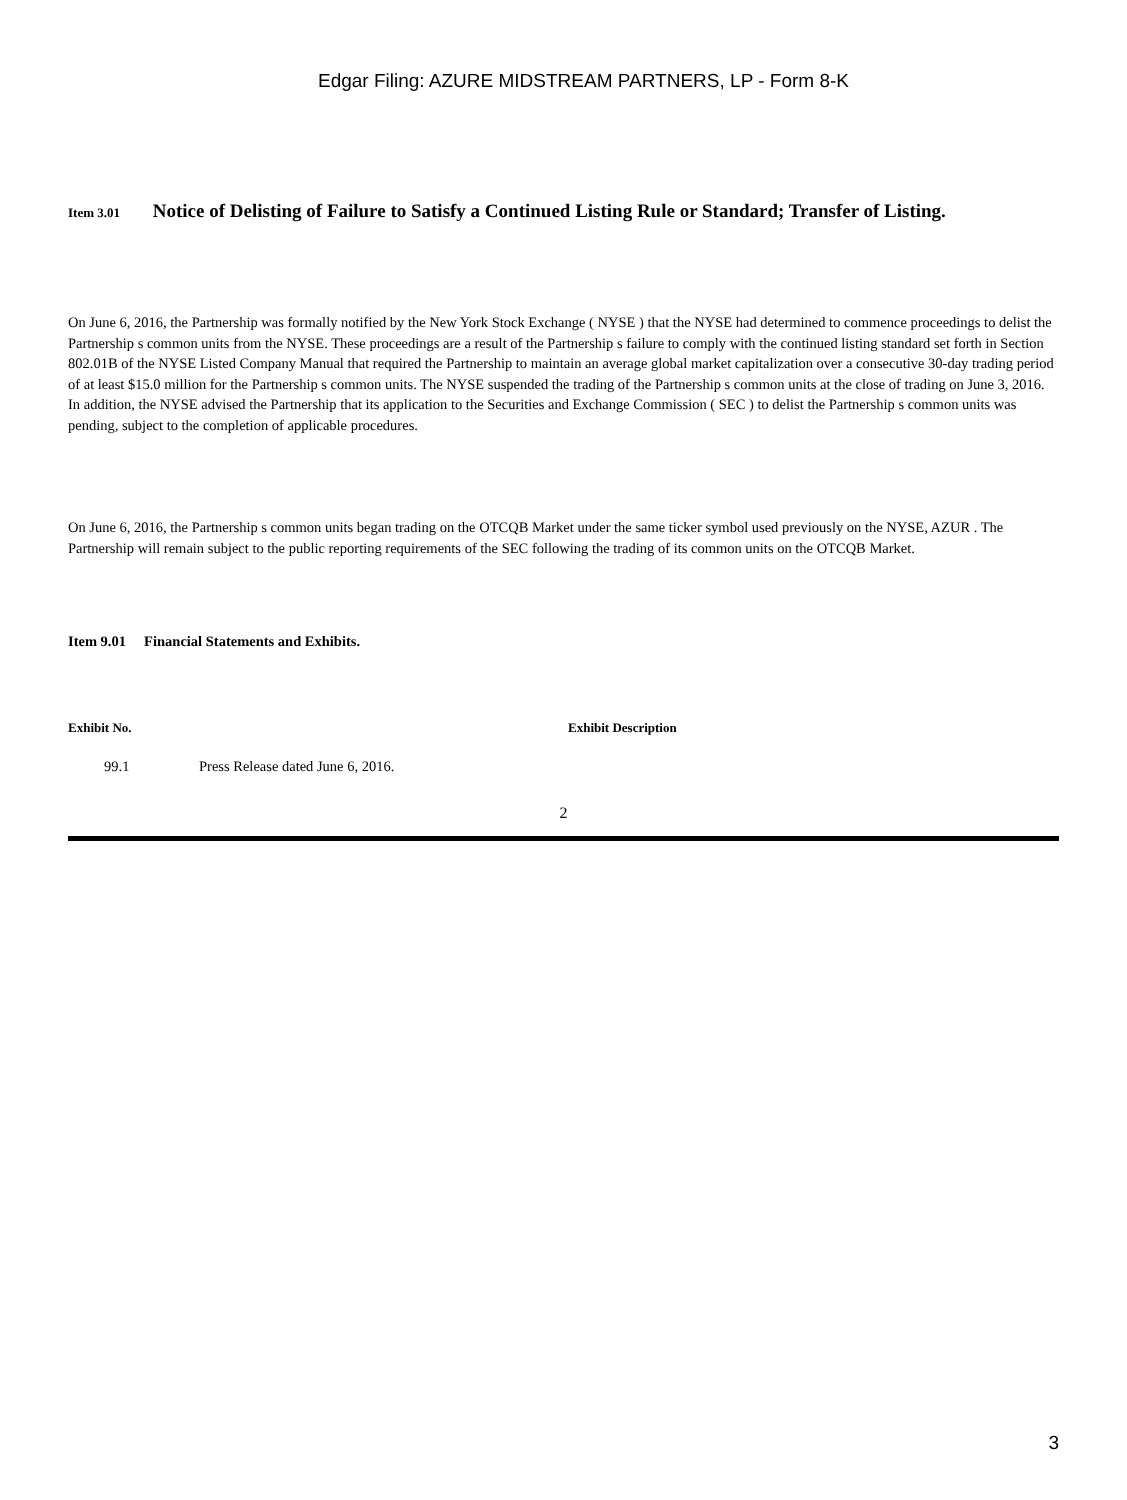Edgar Filing: AZURE MIDSTREAM PARTNERS, LP - Form 8-K
Item 3.01 Notice of Delisting of Failure to Satisfy a Continued Listing Rule or Standard; Transfer of Listing.
On June 6, 2016, the Partnership was formally notified by the New York Stock Exchange ( NYSE ) that the NYSE had determined to commence proceedings to delist the Partnership s common units from the NYSE. These proceedings are a result of the Partnership s failure to comply with the continued listing standard set forth in Section 802.01B of the NYSE Listed Company Manual that required the Partnership to maintain an average global market capitalization over a consecutive 30-day trading period of at least $15.0 million for the Partnership s common units. The NYSE suspended the trading of the Partnership s common units at the close of trading on June 3, 2016. In addition, the NYSE advised the Partnership that its application to the Securities and Exchange Commission ( SEC ) to delist the Partnership s common units was pending, subject to the completion of applicable procedures.
On June 6, 2016, the Partnership s common units began trading on the OTCQB Market under the same ticker symbol used previously on the NYSE, AZUR . The Partnership will remain subject to the public reporting requirements of the SEC following the trading of its common units on the OTCQB Market.
Item 9.01 Financial Statements and Exhibits.
| Exhibit No. | Exhibit Description |
| --- | --- |
| 99.1 Press Release dated June 6, 2016. | |
2
3